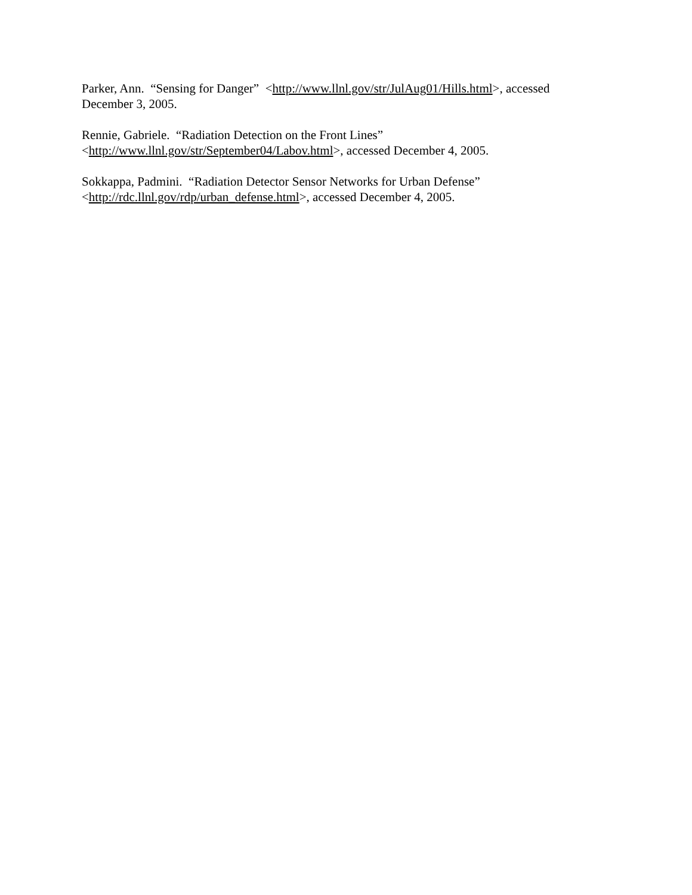Parker, Ann. “Sensing for Danger” <http://www.llnl.gov/str/JulAug01/Hills.html>, accessed
December 3, 2005.
Rennie, Gabriele. “Radiation Detection on the Front Lines”
<http://www.llnl.gov/str/September04/Labov.html>, accessed December 4, 2005.
Sokkappa, Padmini. “Radiation Detector Sensor Networks for Urban Defense”
<http://rdc.llnl.gov/rdp/urban_defense.html>, accessed December 4, 2005.